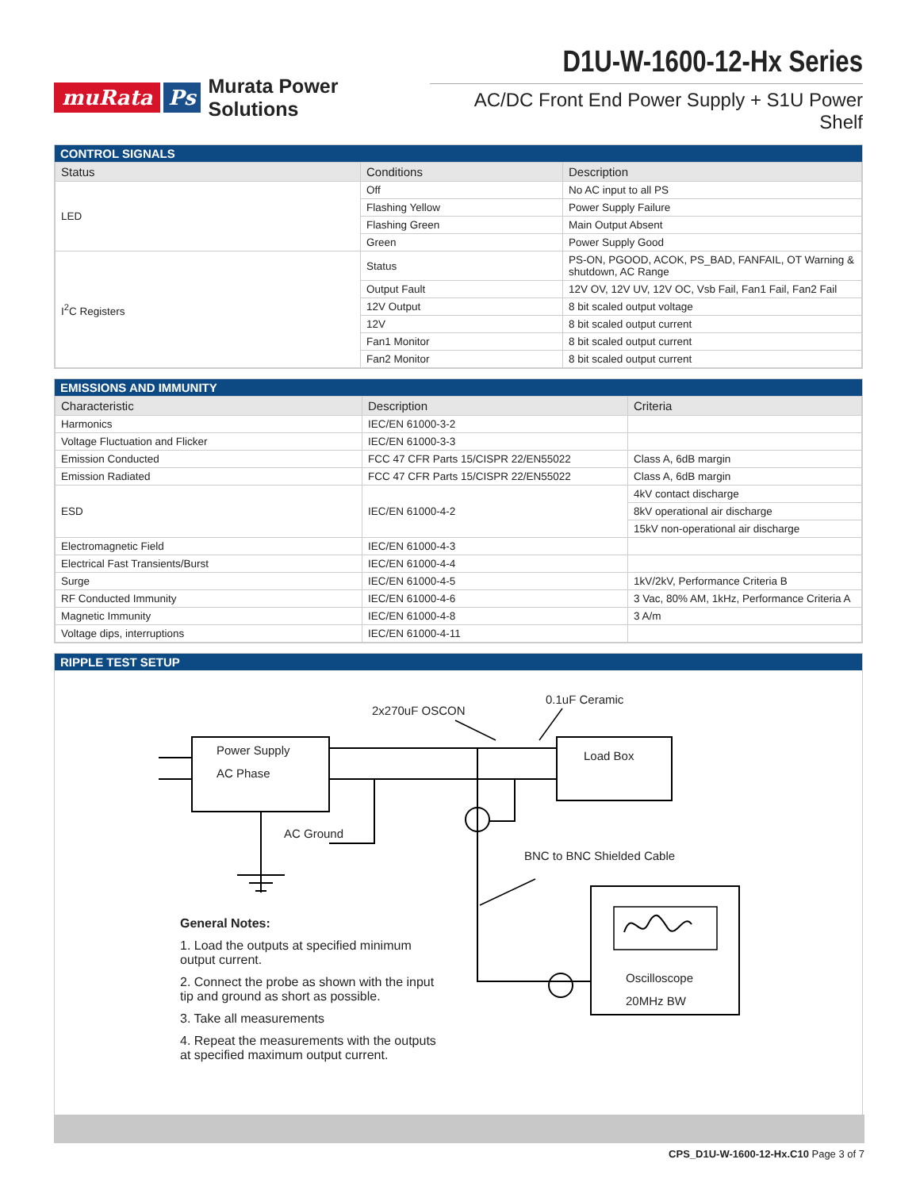muRata Ps Murata Power Solutions
D1U-W-1600-12-Hx Series
AC/DC Front End Power Supply + S1U Power Shelf
CONTROL SIGNALS
| Status | Conditions | Description |
| --- | --- | --- |
| LED | Off | No AC input to all PS |
| | Flashing Yellow | Power Supply Failure |
| | Flashing Green | Main Output Absent |
| | Green | Power Supply Good |
| I<sup>2</sup>C Registers | Status | PS-ON, PGOOD, ACOK, PS_BAD, FANFAIL, OT Warning & shutdown, AC Range |
| | Output Fault | 12V OV, 12V UV, 12V OC, Vsb Fail, Fan1 Fail, Fan2 Fail |
| | 12V Output | 8 bit scaled output voltage |
| | 12V | 8 bit scaled output current |
| | Fan1 Monitor | 8 bit scaled output current |
| | Fan2 Monitor | 8 bit scaled output current |
EMISSIONS AND IMMUNITY
| Characteristic | Description | Criteria |
| --- | --- | --- |
| Harmonics | IEC/EN 61000-3-2 | |
| Voltage Fluctuation and Flicker | IEC/EN 61000-3-3 | |
| Emission Conducted | FCC 47 CFR Parts 15/CISPR 22/EN55022 | Class A, 6dB margin |
| Emission Radiated | FCC 47 CFR Parts 15/CISPR 22/EN55022 | Class A, 6dB margin |
| ESD | IEC/EN 61000-4-2 | 4kV contact discharge |
| | | 8kV operational air discharge |
| | | 15kV non-operational air discharge |
| Electromagnetic Field | IEC/EN 61000-4-3 | |
| Electrical Fast Transients/Burst | IEC/EN 61000-4-4 | |
| Surge | IEC/EN 61000-4-5 | 1kV/2kV, Performance Criteria B |
| RF Conducted Immunity | IEC/EN 61000-4-6 | 3 Vac, 80% AM, 1kHz, Performance Criteria A |
| Magnetic Immunity | IEC/EN 61000-4-8 | 3 A/m |
| Voltage dips, interruptions | IEC/EN 61000-4-11 | |
RIPPLE TEST SETUP
2x270uF OSCON
0.1uF Ceramic
Power Supply
AC Phase
Load Box
AC Ground
BNC to BNC Shielded Cable
Oscilloscope
20MHz BW
General Notes:
1. Load the outputs at specified minimum output current.
2. Connect the probe as shown with the input tip and ground as short as possible.
3. Take all measurements
4. Repeat the measurements with the outputs at specified maximum output current.
CPS_D1U-W-1600-12-Hx.C10 Page 3 of 7